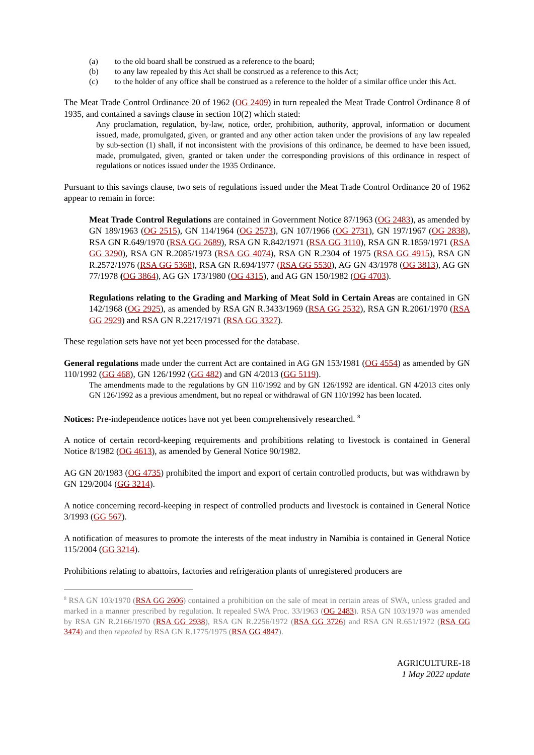(a) to the old board shall be construed as a reference to the board;
(b) to any law repealed by this Act shall be construed as a reference to this Act;
(c) to the holder of any office shall be construed as a reference to the holder of a similar office under this Act.
The Meat Trade Control Ordinance 20 of 1962 (OG 2409) in turn repealed the Meat Trade Control Ordinance 8 of 1935, and contained a savings clause in section 10(2) which stated:
Any proclamation, regulation, by-law, notice, order, prohibition, authority, approval, information or document issued, made, promulgated, given, or granted and any other action taken under the provisions of any law repealed by sub-section (1) shall, if not inconsistent with the provisions of this ordinance, be deemed to have been issued, made, promulgated, given, granted or taken under the corresponding provisions of this ordinance in respect of regulations or notices issued under the 1935 Ordinance.
Pursuant to this savings clause, two sets of regulations issued under the Meat Trade Control Ordinance 20 of 1962 appear to remain in force:
Meat Trade Control Regulations are contained in Government Notice 87/1963 (OG 2483), as amended by GN 189/1963 (OG 2515), GN 114/1964 (OG 2573), GN 107/1966 (OG 2731), GN 197/1967 (OG 2838), RSA GN R.649/1970 (RSA GG 2689), RSA GN R.842/1971 (RSA GG 3110), RSA GN R.1859/1971 (RSA GG 3290), RSA GN R.2085/1973 (RSA GG 4074), RSA GN R.2304 of 1975 (RSA GG 4915), RSA GN R.2572/1976 (RSA GG 5368), RSA GN R.694/1977 (RSA GG 5530), AG GN 43/1978 (OG 3813), AG GN 77/1978 (OG 3864), AG GN 173/1980 (OG 4315), and AG GN 150/1982 (OG 4703).
Regulations relating to the Grading and Marking of Meat Sold in Certain Areas are contained in GN 142/1968 (OG 2925), as amended by RSA GN R.3433/1969 (RSA GG 2532), RSA GN R.2061/1970 (RSA GG 2929) and RSA GN R.2217/1971 (RSA GG 3327).
These regulation sets have not yet been processed for the database.
General regulations made under the current Act are contained in AG GN 153/1981 (OG 4554) as amended by GN 110/1992 (GG 468), GN 126/1992 (GG 482) and GN 4/2013 (GG 5119).
The amendments made to the regulations by GN 110/1992 and by GN 126/1992 are identical. GN 4/2013 cites only GN 126/1992 as a previous amendment, but no repeal or withdrawal of GN 110/1992 has been located.
Notices: Pre-independence notices have not yet been comprehensively researched. <sup>8</sup>
A notice of certain record-keeping requirements and prohibitions relating to livestock is contained in General Notice 8/1982 (OG 4613), as amended by General Notice 90/1982.
AG GN 20/1983 (OG 4735) prohibited the import and export of certain controlled products, but was withdrawn by GN 129/2004 (GG 3214).
A notice concerning record-keeping in respect of controlled products and livestock is contained in General Notice 3/1993 (GG 567).
A notification of measures to promote the interests of the meat industry in Namibia is contained in General Notice 115/2004 (GG 3214).
Prohibitions relating to abattoirs, factories and refrigeration plants of unregistered producers are
<sup>8</sup> RSA GN 103/1970 (RSA GG 2606) contained a prohibition on the sale of meat in certain areas of SWA, unless graded and marked in a manner prescribed by regulation. It repealed SWA Proc. 33/1963 (OG 2483). RSA GN 103/1970 was amended by RSA GN R.2166/1970 (RSA GG 2938), RSA GN R.2256/1972 (RSA GG 3726) and RSA GN R.651/1972 (RSA GG 3474) and then repealed by RSA GN R.1775/1975 (RSA GG 4847).
AGRICULTURE-18
1 May 2022 update